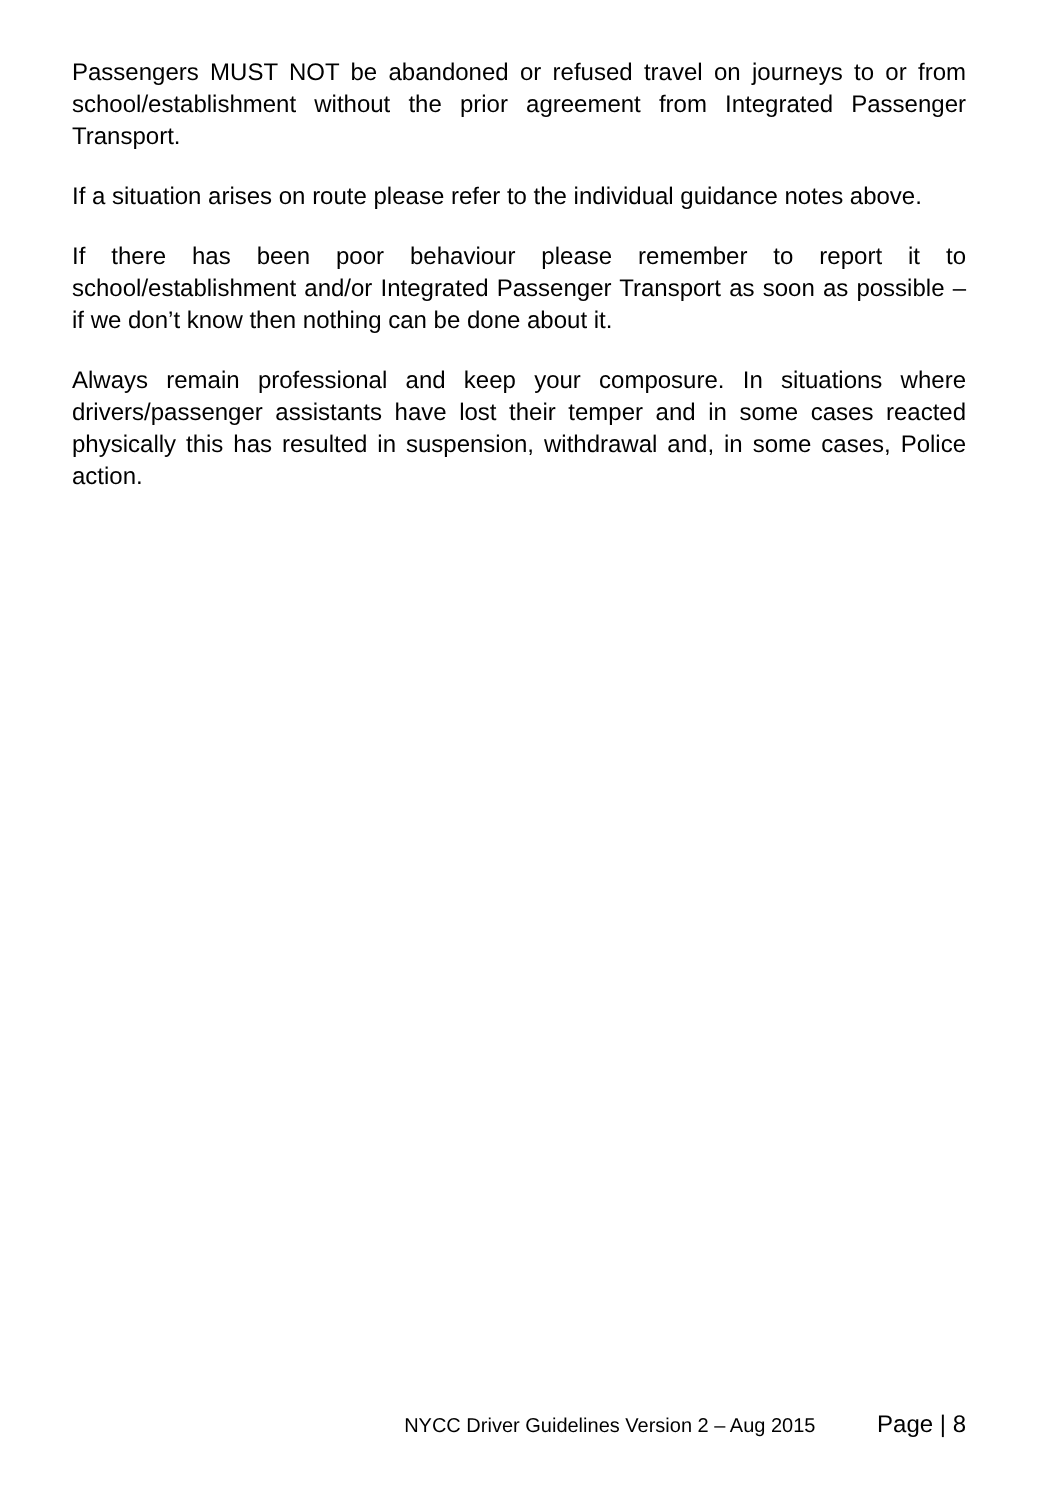Passengers MUST NOT be abandoned or refused travel on journeys to or from school/establishment without the prior agreement from Integrated Passenger Transport.
If a situation arises on route please refer to the individual guidance notes above.
If there has been poor behaviour please remember to report it to school/establishment and/or Integrated Passenger Transport as soon as possible – if we don’t know then nothing can be done about it.
Always remain professional and keep your composure. In situations where drivers/passenger assistants have lost their temper and in some cases reacted physically this has resulted in suspension, withdrawal and, in some cases, Police action.
NYCC Driver Guidelines Version 2 – Aug 2015 Page | 8